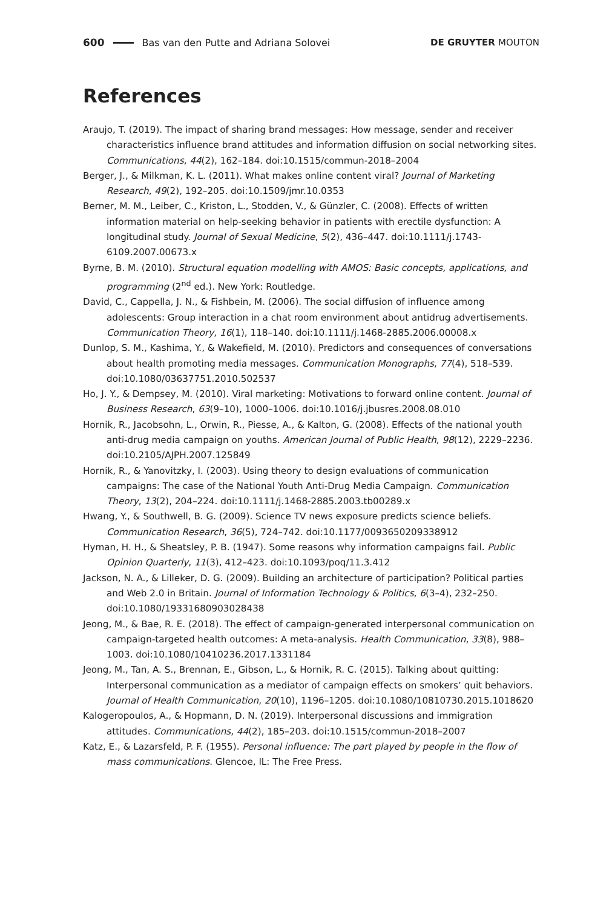600 Bas van den Putte and Adriana Solovei DE GRUYTER MOUTON
References
Araujo, T. (2019). The impact of sharing brand messages: How message, sender and receiver characteristics influence brand attitudes and information diffusion on social networking sites. Communications, 44(2), 162–184. doi:10.1515/commun-2018–2004
Berger, J., & Milkman, K. L. (2011). What makes online content viral? Journal of Marketing Research, 49(2), 192–205. doi:10.1509/jmr.10.0353
Berner, M. M., Leiber, C., Kriston, L., Stodden, V., & Günzler, C. (2008). Effects of written information material on help-seeking behavior in patients with erectile dysfunction: A longitudinal study. Journal of Sexual Medicine, 5(2), 436–447. doi:10.1111/j.1743-6109.2007.00673.x
Byrne, B. M. (2010). Structural equation modelling with AMOS: Basic concepts, applications, and programming (2<sup>nd</sup> ed.). New York: Routledge.
David, C., Cappella, J. N., & Fishbein, M. (2006). The social diffusion of influence among adolescents: Group interaction in a chat room environment about antidrug advertisements. Communication Theory, 16(1), 118–140. doi:10.1111/j.1468-2885.2006.00008.x
Dunlop, S. M., Kashima, Y., & Wakefield, M. (2010). Predictors and consequences of conversations about health promoting media messages. Communication Monographs, 77(4), 518–539. doi:10.1080/03637751.2010.502537
Ho, J. Y., & Dempsey, M. (2010). Viral marketing: Motivations to forward online content. Journal of Business Research, 63(9–10), 1000–1006. doi:10.1016/j.jbusres.2008.08.010
Hornik, R., Jacobsohn, L., Orwin, R., Piesse, A., & Kalton, G. (2008). Effects of the national youth anti-drug media campaign on youths. American Journal of Public Health, 98(12), 2229–2236. doi:10.2105/AJPH.2007.125849
Hornik, R., & Yanovitzky, I. (2003). Using theory to design evaluations of communication campaigns: The case of the National Youth Anti-Drug Media Campaign. Communication Theory, 13(2), 204–224. doi:10.1111/j.1468-2885.2003.tb00289.x
Hwang, Y., & Southwell, B. G. (2009). Science TV news exposure predicts science beliefs. Communication Research, 36(5), 724–742. doi:10.1177/0093650209338912
Hyman, H. H., & Sheatsley, P. B. (1947). Some reasons why information campaigns fail. Public Opinion Quarterly, 11(3), 412–423. doi:10.1093/poq/11.3.412
Jackson, N. A., & Lilleker, D. G. (2009). Building an architecture of participation? Political parties and Web 2.0 in Britain. Journal of Information Technology & Politics, 6(3–4), 232–250. doi:10.1080/19331680903028438
Jeong, M., & Bae, R. E. (2018). The effect of campaign-generated interpersonal communication on campaign-targeted health outcomes: A meta-analysis. Health Communication, 33(8), 988–1003. doi:10.1080/10410236.2017.1331184
Jeong, M., Tan, A. S., Brennan, E., Gibson, L., & Hornik, R. C. (2015). Talking about quitting: Interpersonal communication as a mediator of campaign effects on smokers’ quit behaviors. Journal of Health Communication, 20(10), 1196–1205. doi:10.1080/10810730.2015.1018620
Kalogeropoulos, A., & Hopmann, D. N. (2019). Interpersonal discussions and immigration attitudes. Communications, 44(2), 185–203. doi:10.1515/commun-2018–2007
Katz, E., & Lazarsfeld, P. F. (1955). Personal influence: The part played by people in the flow of mass communications. Glencoe, IL: The Free Press.